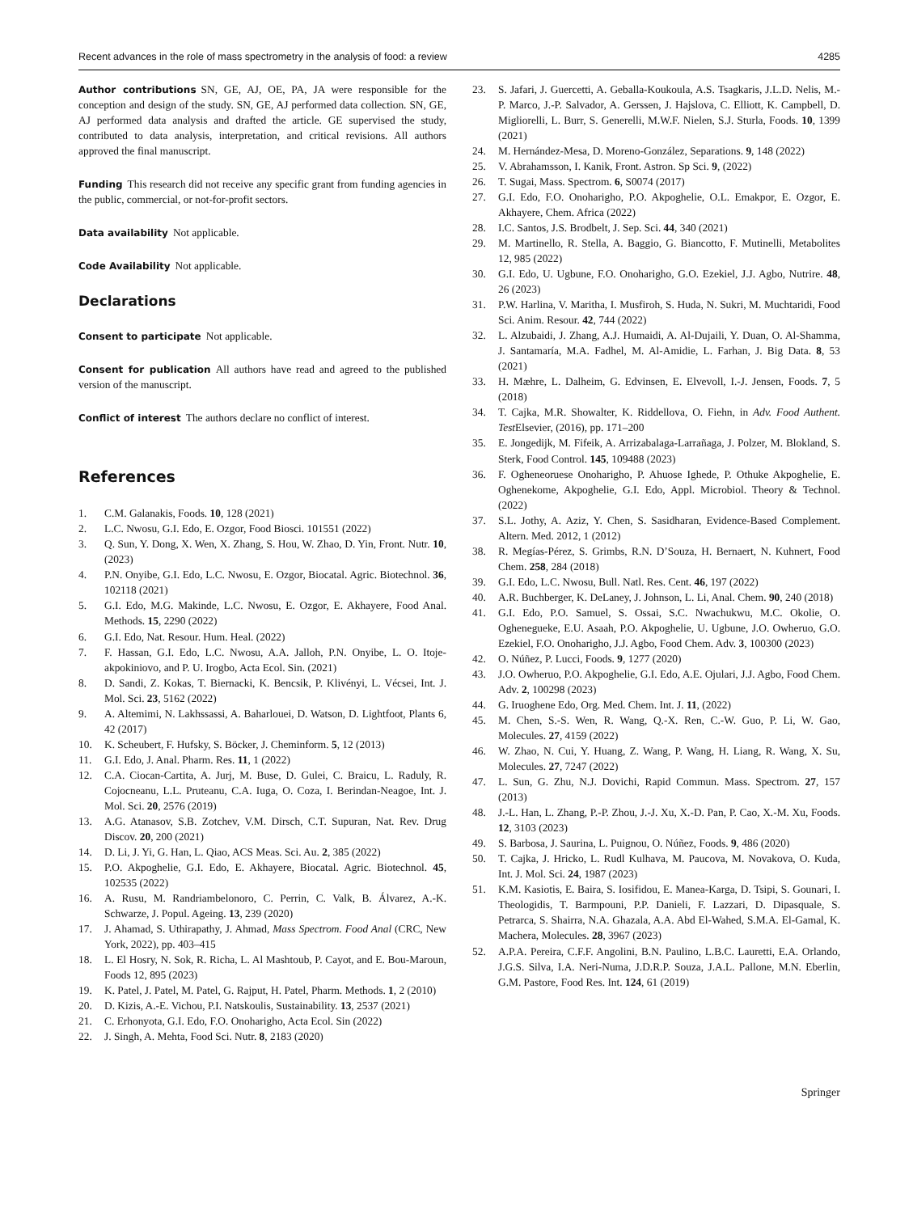Recent advances in the role of mass spectrometry in the analysis of food: a review 4285
Author contributions SN, GE, AJ, OE, PA, JA were responsible for the conception and design of the study. SN, GE, AJ performed data collection. SN, GE, AJ performed data analysis and drafted the article. GE supervised the study, contributed to data analysis, interpretation, and critical revisions. All authors approved the final manuscript.
Funding This research did not receive any specific grant from funding agencies in the public, commercial, or not-for-profit sectors.
Data availability Not applicable.
Code Availability Not applicable.
Declarations
Consent to participate Not applicable.
Consent for publication All authors have read and agreed to the published version of the manuscript.
Conflict of interest The authors declare no conflict of interest.
References
1. C.M. Galanakis, Foods. 10, 128 (2021)
2. L.C. Nwosu, G.I. Edo, E. Ozgor, Food Biosci. 101551 (2022)
3. Q. Sun, Y. Dong, X. Wen, X. Zhang, S. Hou, W. Zhao, D. Yin, Front. Nutr. 10, (2023)
4. P.N. Onyibe, G.I. Edo, L.C. Nwosu, E. Ozgor, Biocatal. Agric. Biotechnol. 36, 102118 (2021)
5. G.I. Edo, M.G. Makinde, L.C. Nwosu, E. Ozgor, E. Akhayere, Food Anal. Methods. 15, 2290 (2022)
6. G.I. Edo, Nat. Resour. Hum. Heal. (2022)
7. F. Hassan, G.I. Edo, L.C. Nwosu, A.A. Jalloh, P.N. Onyibe, L. O. Itoje-akpokiniovo, and P. U. Irogbo, Acta Ecol. Sin. (2021)
8. D. Sandi, Z. Kokas, T. Biernacki, K. Bencsik, P. Klivényi, L. Vécsei, Int. J. Mol. Sci. 23, 5162 (2022)
9. A. Altemimi, N. Lakhssassi, A. Baharlouei, D. Watson, D. Lightfoot, Plants 6, 42 (2017)
10. K. Scheubert, F. Hufsky, S. Böcker, J. Cheminform. 5, 12 (2013)
11. G.I. Edo, J. Anal. Pharm. Res. 11, 1 (2022)
12. C.A. Ciocan-Cartita, A. Jurj, M. Buse, D. Gulei, C. Braicu, L. Raduly, R. Cojocneanu, L.L. Pruteanu, C.A. Iuga, O. Coza, I. Berindan-Neagoe, Int. J. Mol. Sci. 20, 2576 (2019)
13. A.G. Atanasov, S.B. Zotchev, V.M. Dirsch, C.T. Supuran, Nat. Rev. Drug Discov. 20, 200 (2021)
14. D. Li, J. Yi, G. Han, L. Qiao, ACS Meas. Sci. Au. 2, 385 (2022)
15. P.O. Akpoghelie, G.I. Edo, E. Akhayere, Biocatal. Agric. Biotechnol. 45, 102535 (2022)
16. A. Rusu, M. Randriambelonoro, C. Perrin, C. Valk, B. Álvarez, A.-K. Schwarze, J. Popul. Ageing. 13, 239 (2020)
17. J. Ahamad, S. Uthirapathy, J. Ahmad, Mass Spectrom. Food Anal (CRC, New York, 2022), pp. 403–415
18. L. El Hosry, N. Sok, R. Richa, L. Al Mashtoub, P. Cayot, and E. Bou-Maroun, Foods 12, 895 (2023)
19. K. Patel, J. Patel, M. Patel, G. Rajput, H. Patel, Pharm. Methods. 1, 2 (2010)
20. D. Kizis, A.-E. Vichou, P.I. Natskoulis, Sustainability. 13, 2537 (2021)
21. C. Erhonyota, G.I. Edo, F.O. Onoharigho, Acta Ecol. Sin (2022)
22. J. Singh, A. Mehta, Food Sci. Nutr. 8, 2183 (2020)
23. S. Jafari, J. Guercetti, A. Geballa-Koukoula, A.S. Tsagkaris, J.L.D. Nelis, M.-P. Marco, J.-P. Salvador, A. Gerssen, J. Hajslova, C. Elliott, K. Campbell, D. Migliorelli, L. Burr, S. Generelli, M.W.F. Nielen, S.J. Sturla, Foods. 10, 1399 (2021)
24. M. Hernández-Mesa, D. Moreno-González, Separations. 9, 148 (2022)
25. V. Abrahamsson, I. Kanik, Front. Astron. Sp Sci. 9, (2022)
26. T. Sugai, Mass. Spectrom. 6, S0074 (2017)
27. G.I. Edo, F.O. Onoharigho, P.O. Akpoghelie, O.L. Emakpor, E. Ozgor, E. Akhayere, Chem. Africa (2022)
28. I.C. Santos, J.S. Brodbelt, J. Sep. Sci. 44, 340 (2021)
29. M. Martinello, R. Stella, A. Baggio, G. Biancotto, F. Mutinelli, Metabolites 12, 985 (2022)
30. G.I. Edo, U. Ugbune, F.O. Onoharigho, G.O. Ezekiel, J.J. Agbo, Nutrire. 48, 26 (2023)
31. P.W. Harlina, V. Maritha, I. Musfiroh, S. Huda, N. Sukri, M. Muchtaridi, Food Sci. Anim. Resour. 42, 744 (2022)
32. L. Alzubaidi, J. Zhang, A.J. Humaidi, A. Al-Dujaili, Y. Duan, O. Al-Shamma, J. Santamaría, M.A. Fadhel, M. Al-Amidie, L. Farhan, J. Big Data. 8, 53 (2021)
33. H. Mæhre, L. Dalheim, G. Edvinsen, E. Elvevoll, I.-J. Jensen, Foods. 7, 5 (2018)
34. T. Cajka, M.R. Showalter, K. Riddellova, O. Fiehn, in Adv. Food Authent. Test Elsevier, (2016), pp. 171–200
35. E. Jongedijk, M. Fifeik, A. Arrizabalaga-Larrañaga, J. Polzer, M. Blokland, S. Sterk, Food Control. 145, 109488 (2023)
36. F. Ogheneoruese Onoharigho, P. Ahuose Ighede, P. Othuke Akpoghelie, E. Oghenekome, Akpoghelie, G.I. Edo, Appl. Microbiol. Theory & Technol. (2022)
37. S.L. Jothy, A. Aziz, Y. Chen, S. Sasidharan, Evidence-Based Complement. Altern. Med. 2012, 1 (2012)
38. R. Megías-Pérez, S. Grimbs, R.N. D’Souza, H. Bernaert, N. Kuhnert, Food Chem. 258, 284 (2018)
39. G.I. Edo, L.C. Nwosu, Bull. Natl. Res. Cent. 46, 197 (2022)
40. A.R. Buchberger, K. DeLaney, J. Johnson, L. Li, Anal. Chem. 90, 240 (2018)
41. G.I. Edo, P.O. Samuel, S. Ossai, S.C. Nwachukwu, M.C. Okolie, O. Oghenegueke, E.U. Asaah, P.O. Akpoghelie, U. Ugbune, J.O. Owheruo, G.O. Ezekiel, F.O. Onoharigho, J.J. Agbo, Food Chem. Adv. 3, 100300 (2023)
42. O. Núñez, P. Lucci, Foods. 9, 1277 (2020)
43. J.O. Owheruo, P.O. Akpoghelie, G.I. Edo, A.E. Ojulari, J.J. Agbo, Food Chem. Adv. 2, 100298 (2023)
44. G. Iruoghene Edo, Org. Med. Chem. Int. J. 11, (2022)
45. M. Chen, S.-S. Wen, R. Wang, Q.-X. Ren, C.-W. Guo, P. Li, W. Gao, Molecules. 27, 4159 (2022)
46. W. Zhao, N. Cui, Y. Huang, Z. Wang, P. Wang, H. Liang, R. Wang, X. Su, Molecules. 27, 7247 (2022)
47. L. Sun, G. Zhu, N.J. Dovichi, Rapid Commun. Mass. Spectrom. 27, 157 (2013)
48. J.-L. Han, L. Zhang, P.-P. Zhou, J.-J. Xu, X.-D. Pan, P. Cao, X.-M. Xu, Foods. 12, 3103 (2023)
49. S. Barbosa, J. Saurina, L. Puignou, O. Núñez, Foods. 9, 486 (2020)
50. T. Cajka, J. Hricko, L. Rudl Kulhava, M. Paucova, M. Novakova, O. Kuda, Int. J. Mol. Sci. 24, 1987 (2023)
51. K.M. Kasiotis, E. Baira, S. Iosifidou, E. Manea-Karga, D. Tsipi, S. Gounari, I. Theologidis, T. Barmpouni, P.P. Danieli, F. Lazzari, D. Dipasquale, S. Petrarca, S. Shairra, N.A. Ghazala, A.A. Abd El-Wahed, S.M.A. El-Gamal, K. Machera, Molecules. 28, 3967 (2023)
52. A.P.A. Pereira, C.F.F. Angolini, B.N. Paulino, L.B.C. Lauretti, E.A. Orlando, J.G.S. Silva, I.A. Neri-Numa, J.D.R.P. Souza, J.A.L. Pallone, M.N. Eberlin, G.M. Pastore, Food Res. Int. 124, 61 (2019)
Springer